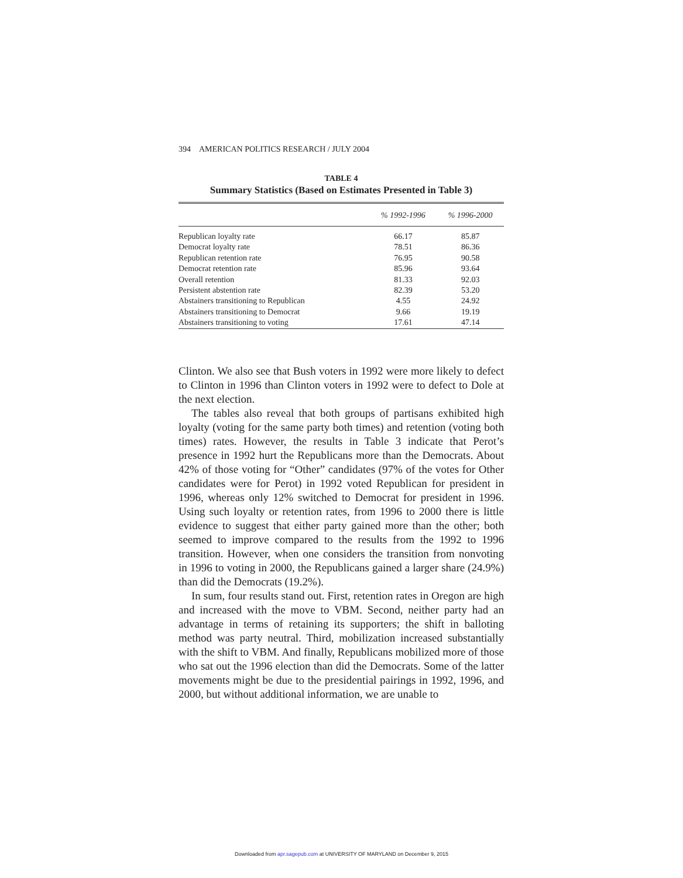394 AMERICAN POLITICS RESEARCH / JULY 2004
TABLE 4
Summary Statistics (Based on Estimates Presented in Table 3)
| | % 1992-1996 | % 1996-2000 |
| --- | --- | --- |
| Republican loyalty rate | 66.17 | 85.87 |
| Democrat loyalty rate | 78.51 | 86.36 |
| Republican retention rate | 76.95 | 90.58 |
| Democrat retention rate | 85.96 | 93.64 |
| Overall retention | 81.33 | 92.03 |
| Persistent abstention rate | 82.39 | 53.20 |
| Abstainers transitioning to Republican | 4.55 | 24.92 |
| Abstainers transitioning to Democrat | 9.66 | 19.19 |
| Abstainers transitioning to voting | 17.61 | 47.14 |
Clinton. We also see that Bush voters in 1992 were more likely to defect to Clinton in 1996 than Clinton voters in 1992 were to defect to Dole at the next election.
The tables also reveal that both groups of partisans exhibited high loyalty (voting for the same party both times) and retention (voting both times) rates. However, the results in Table 3 indicate that Perot’s presence in 1992 hurt the Republicans more than the Democrats. About 42% of those voting for “Other” candidates (97% of the votes for Other candidates were for Perot) in 1992 voted Republican for president in 1996, whereas only 12% switched to Democrat for president in 1996. Using such loyalty or retention rates, from 1996 to 2000 there is little evidence to suggest that either party gained more than the other; both seemed to improve compared to the results from the 1992 to 1996 transition. However, when one considers the transition from nonvoting in 1996 to voting in 2000, the Republicans gained a larger share (24.9%) than did the Democrats (19.2%).
In sum, four results stand out. First, retention rates in Oregon are high and increased with the move to VBM. Second, neither party had an advantage in terms of retaining its supporters; the shift in balloting method was party neutral. Third, mobilization increased substantially with the shift to VBM. And finally, Republicans mobilized more of those who sat out the 1996 election than did the Democrats. Some of the latter movements might be due to the presidential pairings in 1992, 1996, and 2000, but without additional information, we are unable to
Downloaded from apr.sagepub.com at UNIVERSITY OF MARYLAND on December 9, 2015